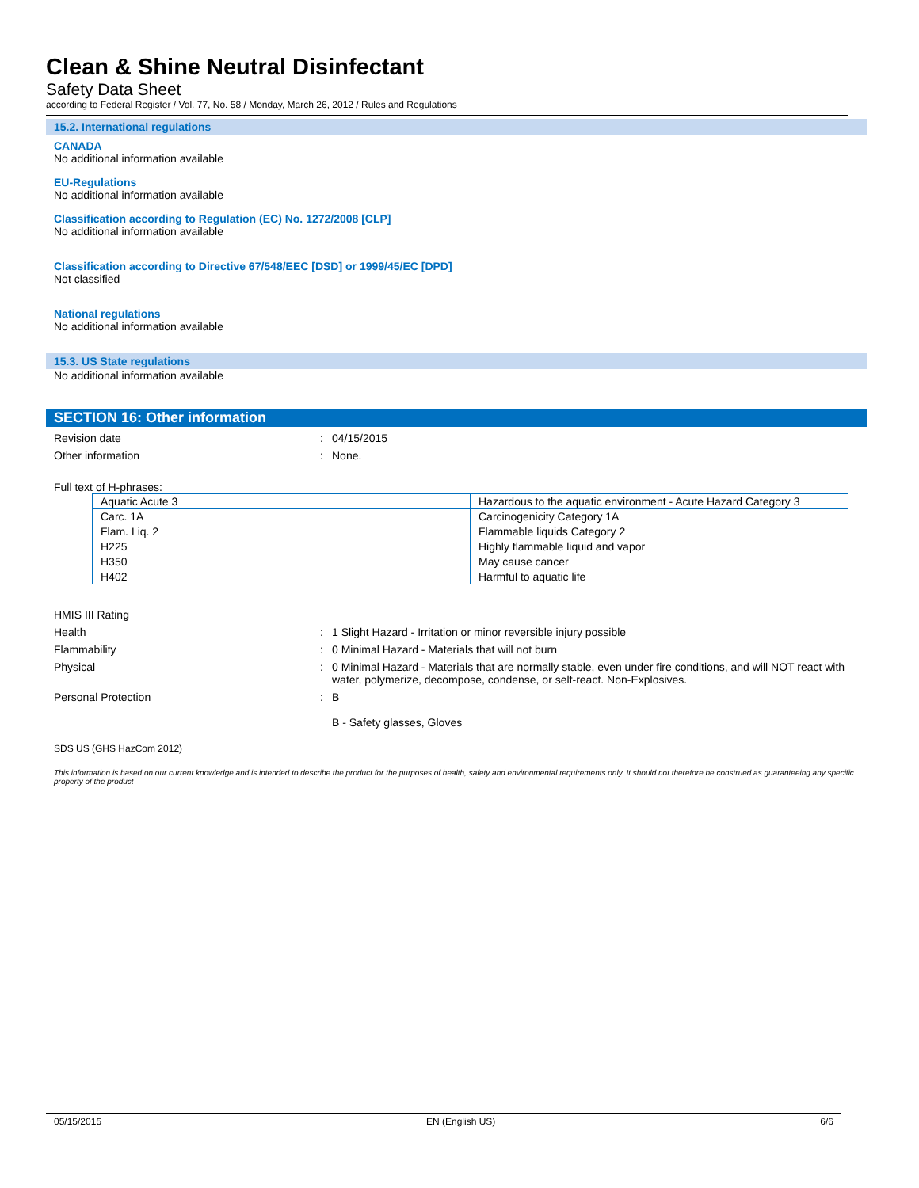Clean & Shine Neutral Disinfectant
Safety Data Sheet
according to Federal Register / Vol. 77, No. 58 / Monday, March 26, 2012 / Rules and Regulations
15.2. International regulations
CANADA
No additional information available
EU-Regulations
No additional information available
Classification according to Regulation (EC) No. 1272/2008 [CLP]
No additional information available
Classification according to Directive 67/548/EEC [DSD] or 1999/45/EC [DPD]
Not classified
National regulations
No additional information available
15.3. US State regulations
No additional information available
SECTION 16: Other information
Revision date : 04/15/2015
Other information : None.
Full text of H-phrases:
| Aquatic Acute 3 | Hazardous to the aquatic environment - Acute Hazard Category 3 |
| Carc. 1A | Carcinogenicity Category 1A |
| Flam. Liq. 2 | Flammable liquids Category 2 |
| H225 | Highly flammable liquid and vapor |
| H350 | May cause cancer |
| H402 | Harmful to aquatic life |
HMIS III Rating
Health : 1 Slight Hazard - Irritation or minor reversible injury possible
Flammability : 0 Minimal Hazard - Materials that will not burn
Physical : 0 Minimal Hazard - Materials that are normally stable, even under fire conditions, and will NOT react with water, polymerize, decompose, condense, or self-react. Non-Explosives.
Personal Protection : B
B - Safety glasses, Gloves
SDS US (GHS HazCom 2012)
This information is based on our current knowledge and is intended to describe the product for the purposes of health, safety and environmental requirements only. It should not therefore be construed as guaranteeing any specific property of the product
05/15/2015 EN (English US) 6/6